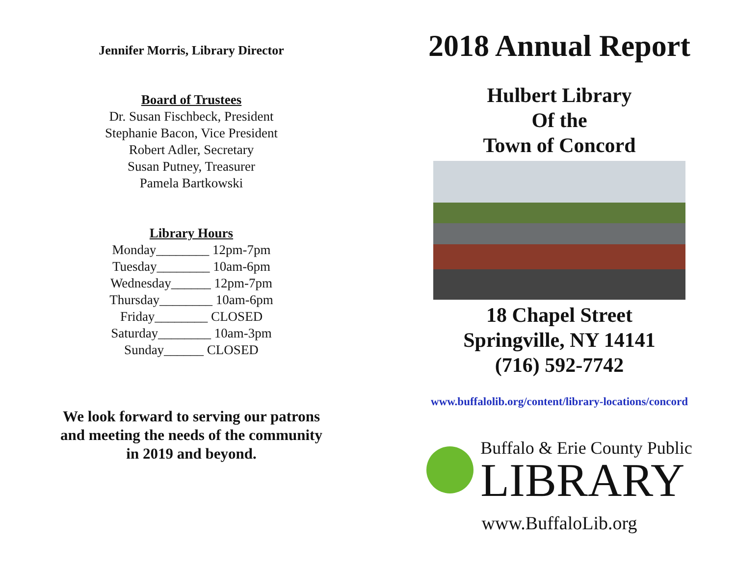Jennifer Morris, Library Director
Board of Trustees
Dr. Susan Fischbeck, President
Stephanie Bacon, Vice President
Robert Adler, Secretary
Susan Putney, Treasurer
Pamela Bartkowski
Library Hours
Monday________ 12pm-7pm
Tuesday________ 10am-6pm
Wednesday______ 12pm-7pm
Thursday________ 10am-6pm
Friday________ CLOSED
Saturday________ 10am-3pm
Sunday______ CLOSED
We look forward to serving our patrons
and meeting the needs of the community
in 2019 and beyond.
2018 Annual Report
Hulbert Library
Of the
Town of Concord
18 Chapel Street
Springville, NY 14141
(716) 592-7742
www.buffalolib.org/content/library-locations/concord
Buffalo & Erie County Public
LIBRARY
www.BuffaloLib.org